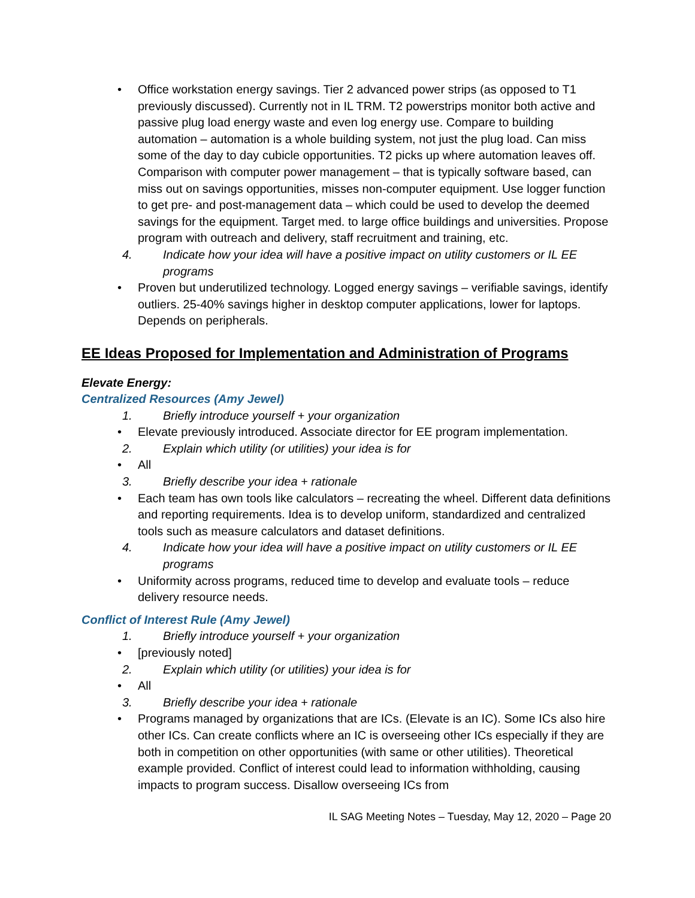• Office workstation energy savings. Tier 2 advanced power strips (as opposed to T1 previously discussed). Currently not in IL TRM. T2 powerstrips monitor both active and passive plug load energy waste and even log energy use. Compare to building automation – automation is a whole building system, not just the plug load. Can miss some of the day to day cubicle opportunities. T2 picks up where automation leaves off. Comparison with computer power management – that is typically software based, can miss out on savings opportunities, misses non-computer equipment. Use logger function to get pre- and post-management data – which could be used to develop the deemed savings for the equipment. Target med. to large office buildings and universities. Propose program with outreach and delivery, staff recruitment and training, etc.
4. Indicate how your idea will have a positive impact on utility customers or IL EE programs
• Proven but underutilized technology. Logged energy savings – verifiable savings, identify outliers. 25-40% savings higher in desktop computer applications, lower for laptops. Depends on peripherals.
EE Ideas Proposed for Implementation and Administration of Programs
Elevate Energy:
Centralized Resources (Amy Jewel)
1. Briefly introduce yourself + your organization
• Elevate previously introduced. Associate director for EE program implementation.
2. Explain which utility (or utilities) your idea is for
• All
3. Briefly describe your idea + rationale
• Each team has own tools like calculators – recreating the wheel. Different data definitions and reporting requirements. Idea is to develop uniform, standardized and centralized tools such as measure calculators and dataset definitions.
4. Indicate how your idea will have a positive impact on utility customers or IL EE programs
• Uniformity across programs, reduced time to develop and evaluate tools – reduce delivery resource needs.
Conflict of Interest Rule (Amy Jewel)
1. Briefly introduce yourself + your organization
• [previously noted]
2. Explain which utility (or utilities) your idea is for
• All
3. Briefly describe your idea + rationale
• Programs managed by organizations that are ICs. (Elevate is an IC). Some ICs also hire other ICs. Can create conflicts where an IC is overseeing other ICs especially if they are both in competition on other opportunities (with same or other utilities). Theoretical example provided. Conflict of interest could lead to information withholding, causing impacts to program success. Disallow overseeing ICs from
IL SAG Meeting Notes – Tuesday, May 12, 2020 – Page 20